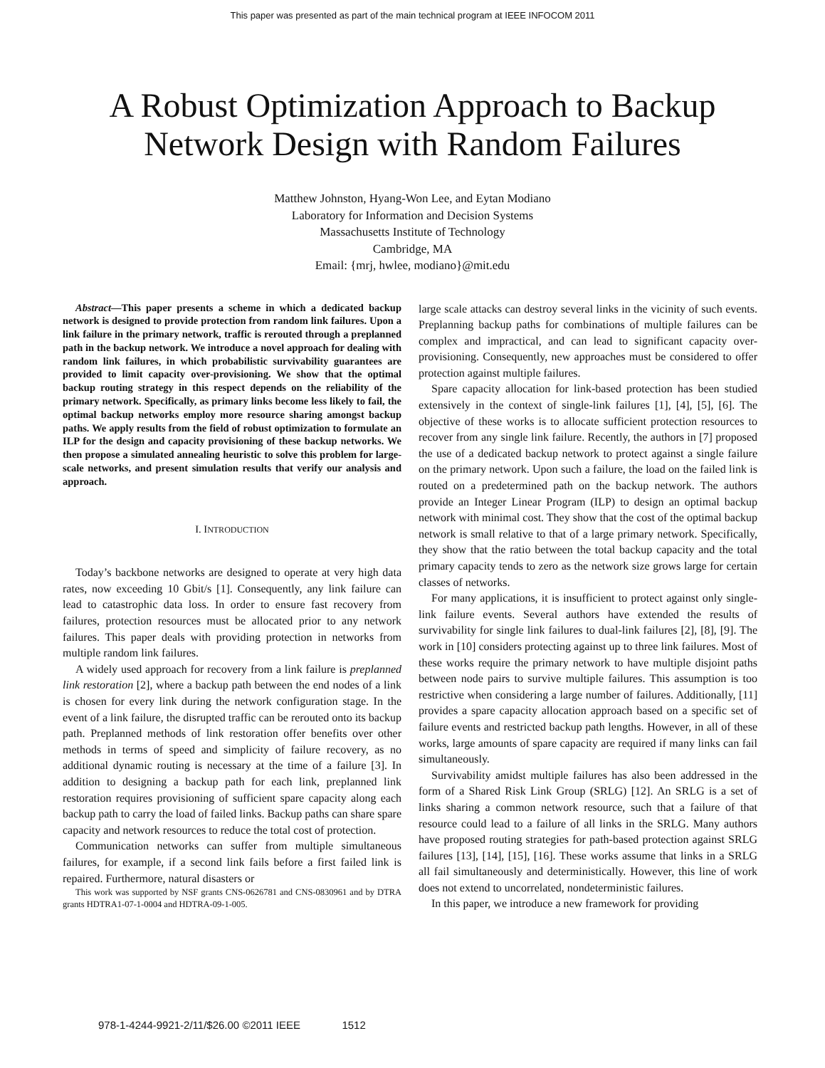This paper was presented as part of the main technical program at IEEE INFOCOM 2011
A Robust Optimization Approach to Backup
Network Design with Random Failures
Matthew Johnston, Hyang-Won Lee, and Eytan Modiano
Laboratory for Information and Decision Systems
Massachusetts Institute of Technology
Cambridge, MA
Email: {mrj, hwlee, modiano}@mit.edu
Abstract—This paper presents a scheme in which a dedicated backup network is designed to provide protection from random link failures. Upon a link failure in the primary network, traffic is rerouted through a preplanned path in the backup network. We introduce a novel approach for dealing with random link failures, in which probabilistic survivability guarantees are provided to limit capacity over-provisioning. We show that the optimal backup routing strategy in this respect depends on the reliability of the primary network. Specifically, as primary links become less likely to fail, the optimal backup networks employ more resource sharing amongst backup paths. We apply results from the field of robust optimization to formulate an ILP for the design and capacity provisioning of these backup networks. We then propose a simulated annealing heuristic to solve this problem for large-scale networks, and present simulation results that verify our analysis and approach.
I. INTRODUCTION
Today’s backbone networks are designed to operate at very high data rates, now exceeding 10 Gbit/s [1]. Consequently, any link failure can lead to catastrophic data loss. In order to ensure fast recovery from failures, protection resources must be allocated prior to any network failures. This paper deals with providing protection in networks from multiple random link failures.
A widely used approach for recovery from a link failure is preplanned link restoration [2], where a backup path between the end nodes of a link is chosen for every link during the network configuration stage. In the event of a link failure, the disrupted traffic can be rerouted onto its backup path. Preplanned methods of link restoration offer benefits over other methods in terms of speed and simplicity of failure recovery, as no additional dynamic routing is necessary at the time of a failure [3]. In addition to designing a backup path for each link, preplanned link restoration requires provisioning of sufficient spare capacity along each backup path to carry the load of failed links. Backup paths can share spare capacity and network resources to reduce the total cost of protection.
Communication networks can suffer from multiple simultaneous failures, for example, if a second link fails before a first failed link is repaired. Furthermore, natural disasters or
This work was supported by NSF grants CNS-0626781 and CNS-0830961 and by DTRA grants HDTRA1-07-1-0004 and HDTRA-09-1-005.
large scale attacks can destroy several links in the vicinity of such events. Preplanning backup paths for combinations of multiple failures can be complex and impractical, and can lead to significant capacity over-provisioning. Consequently, new approaches must be considered to offer protection against multiple failures.
Spare capacity allocation for link-based protection has been studied extensively in the context of single-link failures [1], [4], [5], [6]. The objective of these works is to allocate sufficient protection resources to recover from any single link failure. Recently, the authors in [7] proposed the use of a dedicated backup network to protect against a single failure on the primary network. Upon such a failure, the load on the failed link is routed on a predetermined path on the backup network. The authors provide an Integer Linear Program (ILP) to design an optimal backup network with minimal cost. They show that the cost of the optimal backup network is small relative to that of a large primary network. Specifically, they show that the ratio between the total backup capacity and the total primary capacity tends to zero as the network size grows large for certain classes of networks.
For many applications, it is insufficient to protect against only single-link failure events. Several authors have extended the results of survivability for single link failures to dual-link failures [2], [8], [9]. The work in [10] considers protecting against up to three link failures. Most of these works require the primary network to have multiple disjoint paths between node pairs to survive multiple failures. This assumption is too restrictive when considering a large number of failures. Additionally, [11] provides a spare capacity allocation approach based on a specific set of failure events and restricted backup path lengths. However, in all of these works, large amounts of spare capacity are required if many links can fail simultaneously.
Survivability amidst multiple failures has also been addressed in the form of a Shared Risk Link Group (SRLG) [12]. An SRLG is a set of links sharing a common network resource, such that a failure of that resource could lead to a failure of all links in the SRLG. Many authors have proposed routing strategies for path-based protection against SRLG failures [13], [14], [15], [16]. These works assume that links in a SRLG all fail simultaneously and deterministically. However, this line of work does not extend to uncorrelated, nondeterministic failures.
In this paper, we introduce a new framework for providing
978-1-4244-9921-2/11/$26.00 ©2011 IEEE 1512